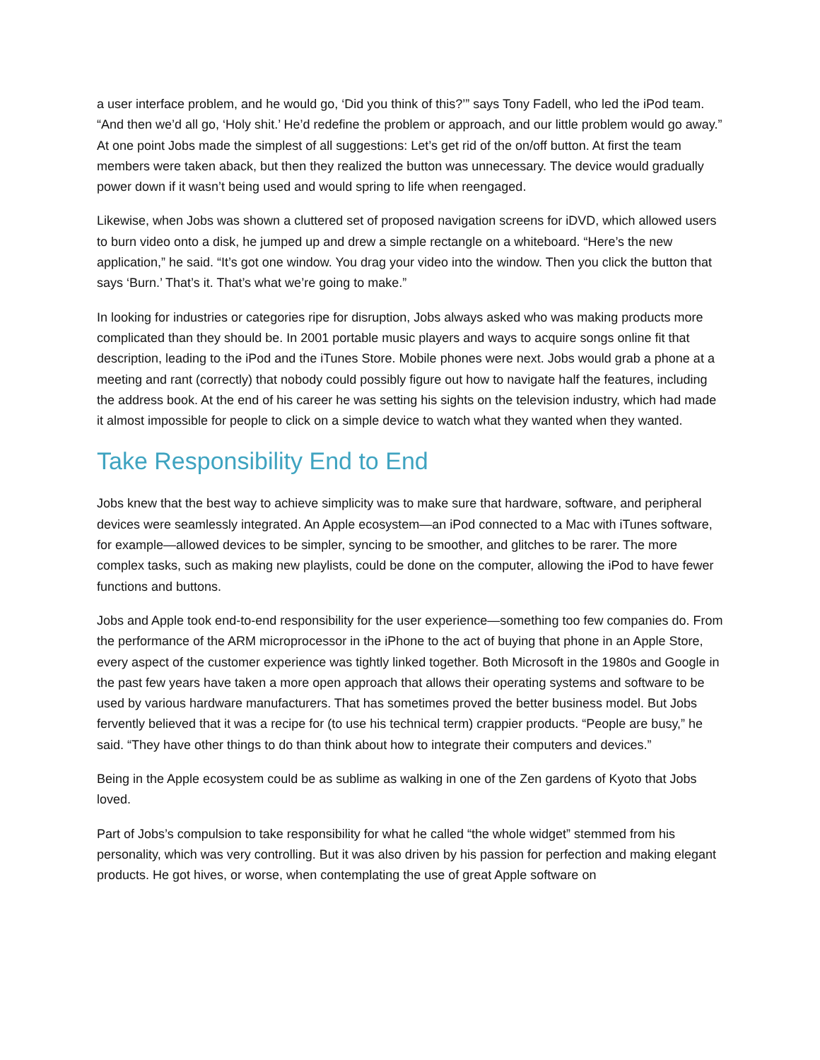a user interface problem, and he would go, ‘Did you think of this?’” says Tony Fadell, who led the iPod team. “And then we’d all go, ‘Holy shit.’ He’d redefine the problem or approach, and our little problem would go away.” At one point Jobs made the simplest of all suggestions: Let’s get rid of the on/off button. At first the team members were taken aback, but then they realized the button was unnecessary. The device would gradually power down if it wasn’t being used and would spring to life when reengaged.
Likewise, when Jobs was shown a cluttered set of proposed navigation screens for iDVD, which allowed users to burn video onto a disk, he jumped up and drew a simple rectangle on a whiteboard. “Here’s the new application,” he said. “It’s got one window. You drag your video into the window. Then you click the button that says ‘Burn.’ That’s it. That’s what we’re going to make.”
In looking for industries or categories ripe for disruption, Jobs always asked who was making products more complicated than they should be. In 2001 portable music players and ways to acquire songs online fit that description, leading to the iPod and the iTunes Store. Mobile phones were next. Jobs would grab a phone at a meeting and rant (correctly) that nobody could possibly figure out how to navigate half the features, including the address book. At the end of his career he was setting his sights on the television industry, which had made it almost impossible for people to click on a simple device to watch what they wanted when they wanted.
Take Responsibility End to End
Jobs knew that the best way to achieve simplicity was to make sure that hardware, software, and peripheral devices were seamlessly integrated. An Apple ecosystem—an iPod connected to a Mac with iTunes software, for example—allowed devices to be simpler, syncing to be smoother, and glitches to be rarer. The more complex tasks, such as making new playlists, could be done on the computer, allowing the iPod to have fewer functions and buttons.
Jobs and Apple took end-to-end responsibility for the user experience—something too few companies do. From the performance of the ARM microprocessor in the iPhone to the act of buying that phone in an Apple Store, every aspect of the customer experience was tightly linked together. Both Microsoft in the 1980s and Google in the past few years have taken a more open approach that allows their operating systems and software to be used by various hardware manufacturers. That has sometimes proved the better business model. But Jobs fervently believed that it was a recipe for (to use his technical term) crappier products. “People are busy,” he said. “They have other things to do than think about how to integrate their computers and devices.”
Being in the Apple ecosystem could be as sublime as walking in one of the Zen gardens of Kyoto that Jobs loved.
Part of Jobs’s compulsion to take responsibility for what he called “the whole widget” stemmed from his personality, which was very controlling. But it was also driven by his passion for perfection and making elegant products. He got hives, or worse, when contemplating the use of great Apple software on